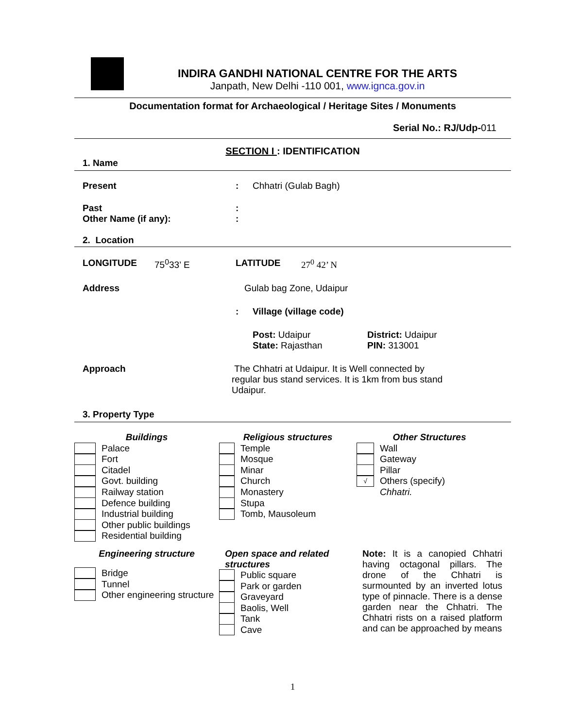INDIRA GANDHI NATIONAL CENTRE FOR THE ARTS
Janpath, New Delhi -110 001, www.ignca.gov.in
Documentation format for Archaeological / Heritage Sites / Monuments
Serial No.: RJ/Udp-011
SECTION I : IDENTIFICATION
1. Name
Present : Chhatri (Gulab Bagh)
Past :
Other Name (if any): :
2. Location
LONGITUDE 75<sup>0</sup>33’ E LATITUDE 27<sup>0</sup> 42’ N
Address Gulab bag Zone, Udaipur
: Village (village code)
Post: Udaipur
State: Rajasthan
District: Udaipur
PIN: 313001
Approach The Chhatri at Udaipur. It is Well connected by regular bus stand services. It is 1km from bus stand Udaipur.
3. Property Type
Buildings
Palace
Fort
Citadel
Govt. building
Railway station
Defence building
Industrial building
Other public buildings
Residential building
Religious structures
Temple
Mosque
Minar
Church
Monastery
Stupa
Tomb, Mausoleum
Other Structures
Wall
Gateway
Pillar
√ Others (specify)
Chhatri.
Engineering structure
Bridge
Tunnel
Other engineering structure
Open space and related structures
Public square
Park or garden
Graveyard
Baolis, Well
Tank
Cave
Note: It is a canopied Chhatri having octagonal pillars. The drone of the Chhatri is surmounted by an inverted lotus type of pinnacle. There is a dense garden near the Chhatri. The Chhatri rists on a raised platform and can be approached by means
1